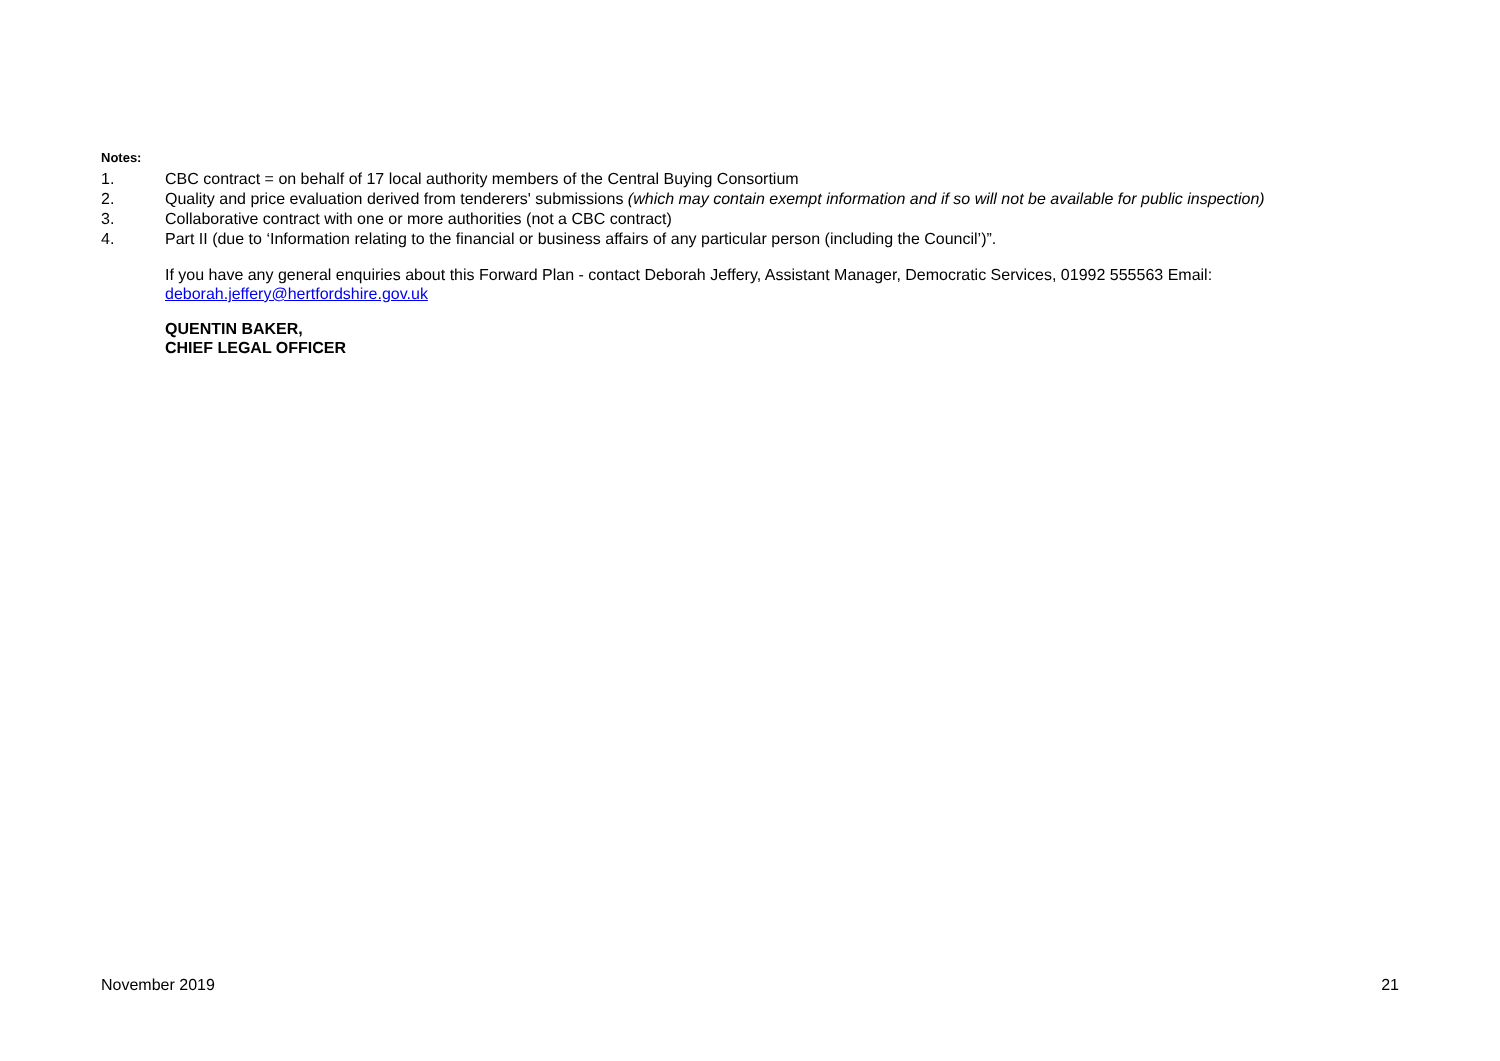Notes:
1. CBC contract = on behalf of 17 local authority members of the Central Buying Consortium
2. Quality and price evaluation derived from tenderers' submissions (which may contain exempt information and if so will not be available for public inspection)
3. Collaborative contract with one or more authorities (not a CBC contract)
4. Part II (due to ‘Information relating to the financial or business affairs of any particular person (including the Council’)”.
If you have any general enquiries about this Forward Plan - contact Deborah Jeffery, Assistant Manager, Democratic Services, 01992 555563 Email: deborah.jeffery@hertfordshire.gov.uk
QUENTIN BAKER,
CHIEF LEGAL OFFICER
November 2019 21